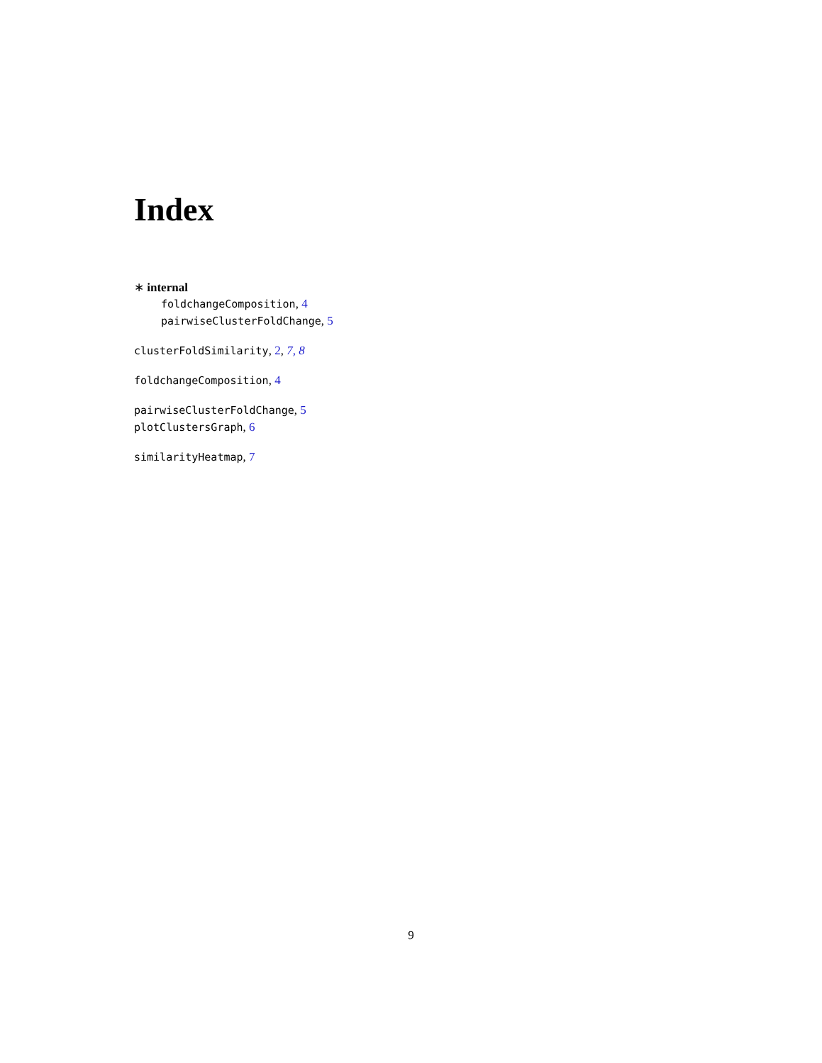Index
∗ internal
foldchangeComposition, 4
pairwiseClusterFoldChange, 5
clusterFoldSimilarity, 2, 7, 8
foldchangeComposition, 4
pairwiseClusterFoldChange, 5
plotClustersGraph, 6
similarityHeatmap, 7
9